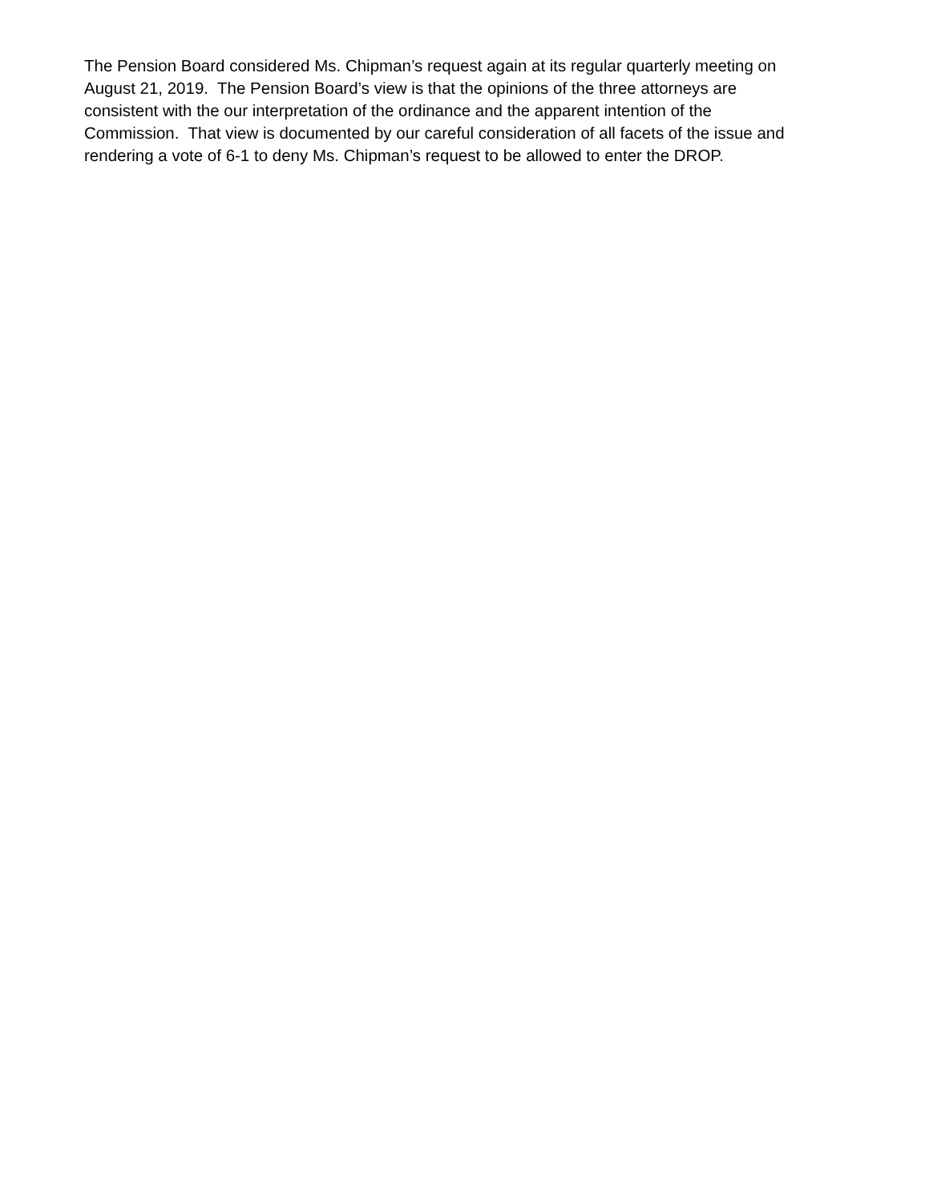The Pension Board considered Ms. Chipman’s request again at its regular quarterly meeting on
August 21, 2019. The Pension Board’s view is that the opinions of the three attorneys are
consistent with the our interpretation of the ordinance and the apparent intention of the
Commission. That view is documented by our careful consideration of all facets of the issue and
rendering a vote of 6-1 to deny Ms. Chipman’s request to be allowed to enter the DROP.